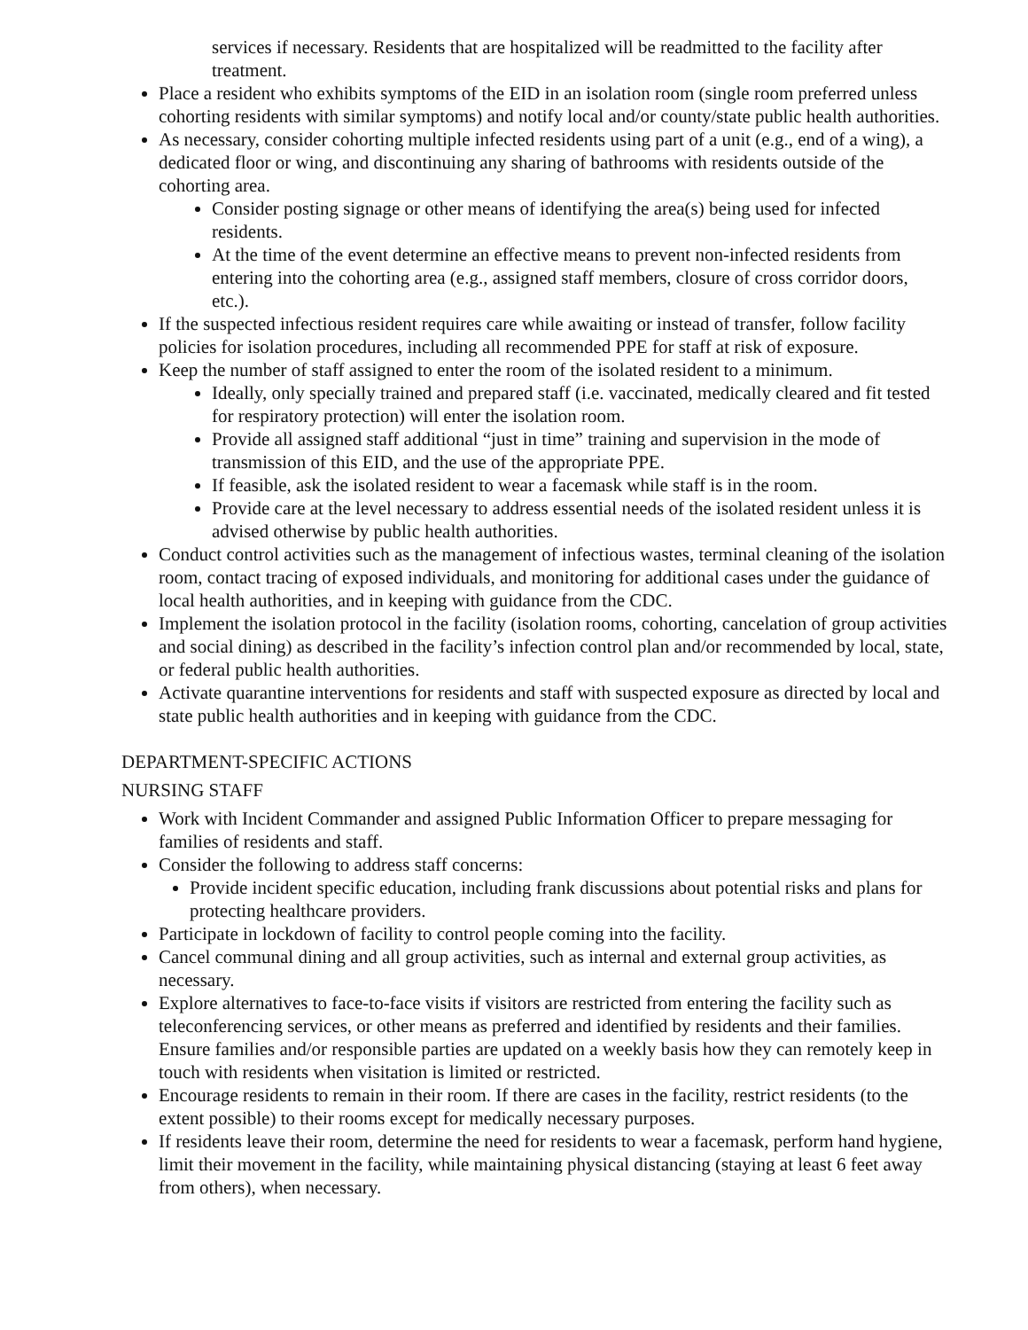services if necessary. Residents that are hospitalized will be readmitted to the facility after treatment.
Place a resident who exhibits symptoms of the EID in an isolation room (single room preferred unless cohorting residents with similar symptoms) and notify local and/or county/state public health authorities.
As necessary, consider cohorting multiple infected residents using part of a unit (e.g., end of a wing), a dedicated floor or wing, and discontinuing any sharing of bathrooms with residents outside of the cohorting area.
Consider posting signage or other means of identifying the area(s) being used for infected residents.
At the time of the event determine an effective means to prevent non-infected residents from entering into the cohorting area (e.g., assigned staff members, closure of cross corridor doors, etc.).
If the suspected infectious resident requires care while awaiting or instead of transfer, follow facility policies for isolation procedures, including all recommended PPE for staff at risk of exposure.
Keep the number of staff assigned to enter the room of the isolated resident to a minimum.
Ideally, only specially trained and prepared staff (i.e. vaccinated, medically cleared and fit tested for respiratory protection) will enter the isolation room.
Provide all assigned staff additional “just in time” training and supervision in the mode of transmission of this EID, and the use of the appropriate PPE.
If feasible, ask the isolated resident to wear a facemask while staff is in the room.
Provide care at the level necessary to address essential needs of the isolated resident unless it is advised otherwise by public health authorities.
Conduct control activities such as the management of infectious wastes, terminal cleaning of the isolation room, contact tracing of exposed individuals, and monitoring for additional cases under the guidance of local health authorities, and in keeping with guidance from the CDC.
Implement the isolation protocol in the facility (isolation rooms, cohorting, cancelation of group activities and social dining) as described in the facility’s infection control plan and/or recommended by local, state, or federal public health authorities.
Activate quarantine interventions for residents and staff with suspected exposure as directed by local and state public health authorities and in keeping with guidance from the CDC.
DEPARTMENT-SPECIFIC ACTIONS
NURSING STAFF
Work with Incident Commander and assigned Public Information Officer to prepare messaging for families of residents and staff.
Consider the following to address staff concerns:
Provide incident specific education, including frank discussions about potential risks and plans for protecting healthcare providers.
Participate in lockdown of facility to control people coming into the facility.
Cancel communal dining and all group activities, such as internal and external group activities, as necessary.
Explore alternatives to face-to-face visits if visitors are restricted from entering the facility such as teleconferencing services, or other means as preferred and identified by residents and their families. Ensure families and/or responsible parties are updated on a weekly basis how they can remotely keep in touch with residents when visitation is limited or restricted.
Encourage residents to remain in their room. If there are cases in the facility, restrict residents (to the extent possible) to their rooms except for medically necessary purposes.
If residents leave their room, determine the need for residents to wear a facemask, perform hand hygiene, limit their movement in the facility, while maintaining physical distancing (staying at least 6 feet away from others), when necessary.